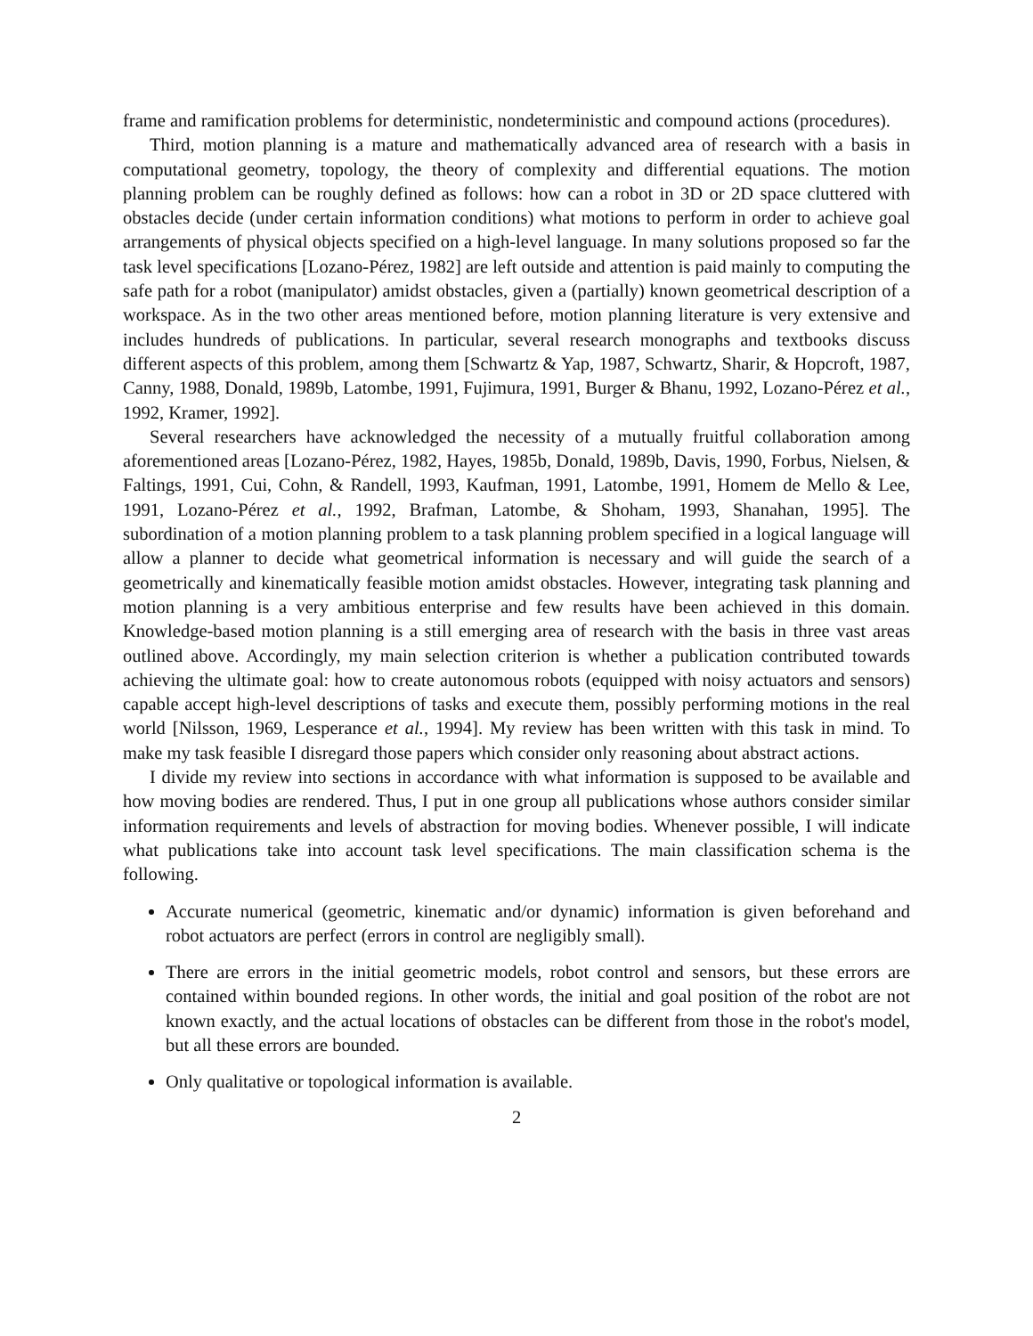frame and ramification problems for deterministic, nondeterministic and compound actions (procedures).
Third, motion planning is a mature and mathematically advanced area of research with a basis in computational geometry, topology, the theory of complexity and differential equations. The motion planning problem can be roughly defined as follows: how can a robot in 3D or 2D space cluttered with obstacles decide (under certain information conditions) what motions to perform in order to achieve goal arrangements of physical objects specified on a high-level language. In many solutions proposed so far the task level specifications [Lozano-Pérez, 1982] are left outside and attention is paid mainly to computing the safe path for a robot (manipulator) amidst obstacles, given a (partially) known geometrical description of a workspace. As in the two other areas mentioned before, motion planning literature is very extensive and includes hundreds of publications. In particular, several research monographs and textbooks discuss different aspects of this problem, among them [Schwartz & Yap, 1987, Schwartz, Sharir, & Hopcroft, 1987, Canny, 1988, Donald, 1989b, Latombe, 1991, Fujimura, 1991, Burger & Bhanu, 1992, Lozano-Pérez et al., 1992, Kramer, 1992].
Several researchers have acknowledged the necessity of a mutually fruitful collaboration among aforementioned areas [Lozano-Pérez, 1982, Hayes, 1985b, Donald, 1989b, Davis, 1990, Forbus, Nielsen, & Faltings, 1991, Cui, Cohn, & Randell, 1993, Kaufman, 1991, Latombe, 1991, Homem de Mello & Lee, 1991, Lozano-Pérez et al., 1992, Brafman, Latombe, & Shoham, 1993, Shanahan, 1995]. The subordination of a motion planning problem to a task planning problem specified in a logical language will allow a planner to decide what geometrical information is necessary and will guide the search of a geometrically and kinematically feasible motion amidst obstacles. However, integrating task planning and motion planning is a very ambitious enterprise and few results have been achieved in this domain. Knowledge-based motion planning is a still emerging area of research with the basis in three vast areas outlined above. Accordingly, my main selection criterion is whether a publication contributed towards achieving the ultimate goal: how to create autonomous robots (equipped with noisy actuators and sensors) capable accept high-level descriptions of tasks and execute them, possibly performing motions in the real world [Nilsson, 1969, Lesperance et al., 1994]. My review has been written with this task in mind. To make my task feasible I disregard those papers which consider only reasoning about abstract actions.
I divide my review into sections in accordance with what information is supposed to be available and how moving bodies are rendered. Thus, I put in one group all publications whose authors consider similar information requirements and levels of abstraction for moving bodies. Whenever possible, I will indicate what publications take into account task level specifications. The main classification schema is the following.
Accurate numerical (geometric, kinematic and/or dynamic) information is given beforehand and robot actuators are perfect (errors in control are negligibly small).
There are errors in the initial geometric models, robot control and sensors, but these errors are contained within bounded regions. In other words, the initial and goal position of the robot are not known exactly, and the actual locations of obstacles can be different from those in the robot's model, but all these errors are bounded.
Only qualitative or topological information is available.
2